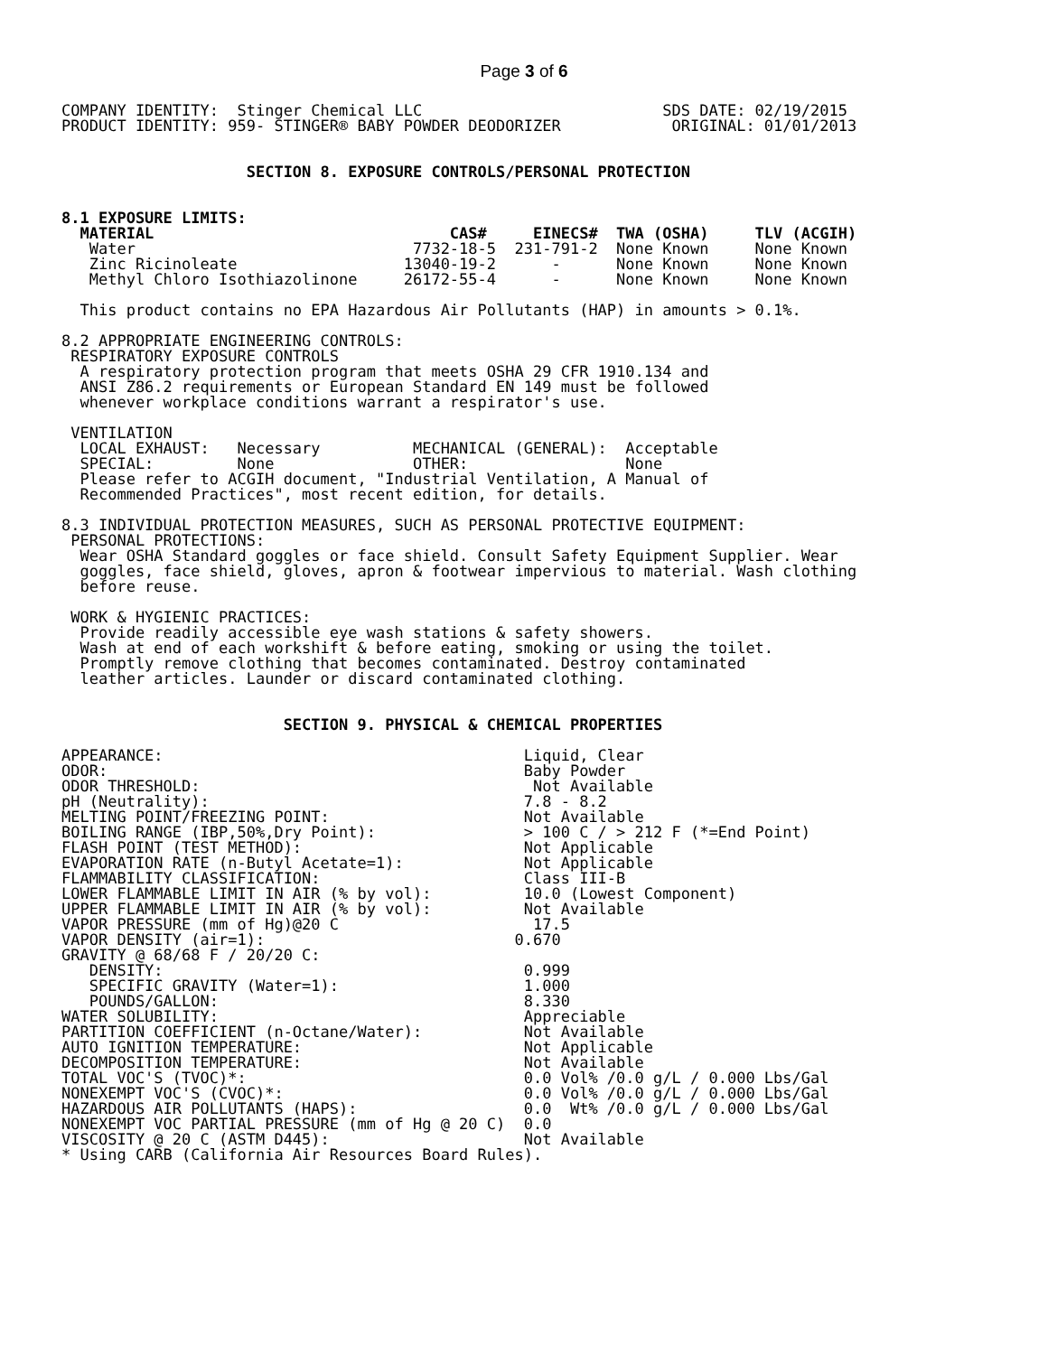Page 3 of 6
COMPANY IDENTITY:  Stinger Chemical LLC                          SDS DATE: 02/19/2015
PRODUCT IDENTITY: 959- STINGER® BABY POWDER DEODORIZER            ORIGINAL: 01/01/2013


                    SECTION 8. EXPOSURE CONTROLS/PERSONAL PROTECTION


8.1 EXPOSURE LIMITS:
  MATERIAL                                CAS#     EINECS#  TWA (OSHA)     TLV (ACGIH)
   Water                              7732-18-5  231-791-2  None Known     None Known
   Zinc Ricinoleate                  13040-19-2      -      None Known     None Known
   Methyl Chloro Isothiazolinone     26172-55-4      -      None Known     None Known

  This product contains no EPA Hazardous Air Pollutants (HAP) in amounts > 0.1%.

8.2 APPROPRIATE ENGINEERING CONTROLS:
 RESPIRATORY EXPOSURE CONTROLS
  A respiratory protection program that meets OSHA 29 CFR 1910.134 and
  ANSI Z86.2 requirements or European Standard EN 149 must be followed
  whenever workplace conditions warrant a respirator's use.

 VENTILATION
  LOCAL EXHAUST:   Necessary          MECHANICAL (GENERAL):  Acceptable
  SPECIAL:         None               OTHER:                 None
  Please refer to ACGIH document, "Industrial Ventilation, A Manual of
  Recommended Practices", most recent edition, for details.

8.3 INDIVIDUAL PROTECTION MEASURES, SUCH AS PERSONAL PROTECTIVE EQUIPMENT:
 PERSONAL PROTECTIONS:
  Wear OSHA Standard goggles or face shield. Consult Safety Equipment Supplier. Wear
  goggles, face shield, gloves, apron & footwear impervious to material. Wash clothing
  before reuse.

 WORK & HYGIENIC PRACTICES:
  Provide readily accessible eye wash stations & safety showers.
  Wash at end of each workshift & before eating, smoking or using the toilet.
  Promptly remove clothing that becomes contaminated. Destroy contaminated
  leather articles. Launder or discard contaminated clothing.


                        SECTION 9. PHYSICAL & CHEMICAL PROPERTIES

APPEARANCE:                                       Liquid, Clear
ODOR:                                             Baby Powder
ODOR THRESHOLD:                                    Not Available
pH (Neutrality):                                  7.8 - 8.2
MELTING POINT/FREEZING POINT:                     Not Available
BOILING RANGE (IBP,50%,Dry Point):                > 100 C / > 212 F (*=End Point)
FLASH POINT (TEST METHOD):                        Not Applicable
EVAPORATION RATE (n-Butyl Acetate=1):             Not Applicable
FLAMMABILITY CLASSIFICATION:                      Class III-B
LOWER FLAMMABLE LIMIT IN AIR (% by vol):          10.0 (Lowest Component)
UPPER FLAMMABLE LIMIT IN AIR (% by vol):          Not Available
VAPOR PRESSURE (mm of Hg)@20 C                     17.5
VAPOR DENSITY (air=1):                           0.670
GRAVITY @ 68/68 F / 20/20 C:
   DENSITY:                                       0.999
   SPECIFIC GRAVITY (Water=1):                    1.000
   POUNDS/GALLON:                                 8.330
WATER SOLUBILITY:                                 Appreciable
PARTITION COEFFICIENT (n-Octane/Water):           Not Available
AUTO IGNITION TEMPERATURE:                        Not Applicable
DECOMPOSITION TEMPERATURE:                        Not Available
TOTAL VOC'S (TVOC)*:                              0.0 Vol% /0.0 g/L / 0.000 Lbs/Gal
NONEXEMPT VOC'S (CVOC)*:                          0.0 Vol% /0.0 g/L / 0.000 Lbs/Gal
HAZARDOUS AIR POLLUTANTS (HAPS):                  0.0  Wt% /0.0 g/L / 0.000 Lbs/Gal
NONEXEMPT VOC PARTIAL PRESSURE (mm of Hg @ 20 C)  0.0
VISCOSITY @ 20 C (ASTM D445):                     Not Available
* Using CARB (California Air Resources Board Rules).